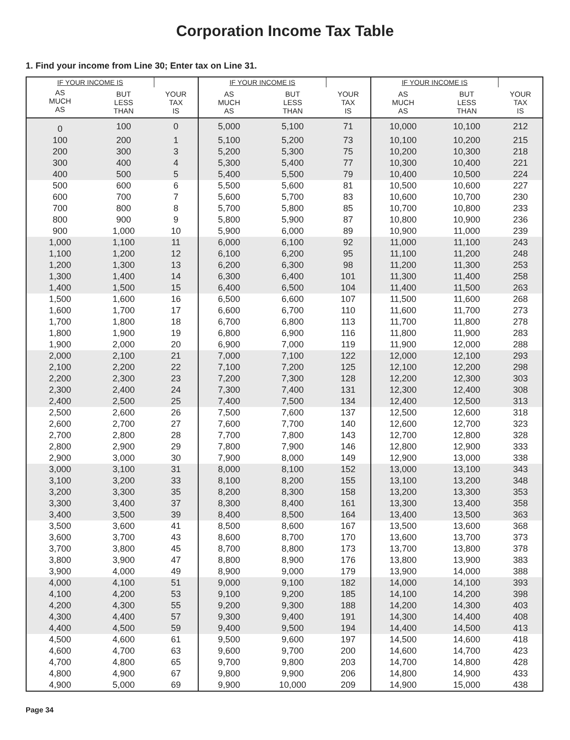Corporation Income Tax Table
1. Find your income from Line 30; Enter tax on Line 31.
| IF YOUR INCOME IS | | | IF YOUR INCOME IS | | | IF YOUR INCOME IS | | |
| --- | --- | --- | --- | --- | --- | --- | --- | --- |
| AS MUCH AS | BUT LESS THAN | YOUR TAX IS | AS MUCH AS | BUT LESS THAN | YOUR TAX IS | AS MUCH AS | BUT LESS THAN | YOUR TAX IS |
| 0 | 100 | 0 | 5,000 | 5,100 | 71 | 10,000 | 10,100 | 212 |
| 100 | 200 | 1 | 5,100 | 5,200 | 73 | 10,100 | 10,200 | 215 |
| 200 | 300 | 3 | 5,200 | 5,300 | 75 | 10,200 | 10,300 | 218 |
| 300 | 400 | 4 | 5,300 | 5,400 | 77 | 10,300 | 10,400 | 221 |
| 400 | 500 | 5 | 5,400 | 5,500 | 79 | 10,400 | 10,500 | 224 |
| 500 | 600 | 6 | 5,500 | 5,600 | 81 | 10,500 | 10,600 | 227 |
| 600 | 700 | 7 | 5,600 | 5,700 | 83 | 10,600 | 10,700 | 230 |
| 700 | 800 | 8 | 5,700 | 5,800 | 85 | 10,700 | 10,800 | 233 |
| 800 | 900 | 9 | 5,800 | 5,900 | 87 | 10,800 | 10,900 | 236 |
| 900 | 1,000 | 10 | 5,900 | 6,000 | 89 | 10,900 | 11,000 | 239 |
| 1,000 | 1,100 | 11 | 6,000 | 6,100 | 92 | 11,000 | 11,100 | 243 |
| 1,100 | 1,200 | 12 | 6,100 | 6,200 | 95 | 11,100 | 11,200 | 248 |
| 1,200 | 1,300 | 13 | 6,200 | 6,300 | 98 | 11,200 | 11,300 | 253 |
| 1,300 | 1,400 | 14 | 6,300 | 6,400 | 101 | 11,300 | 11,400 | 258 |
| 1,400 | 1,500 | 15 | 6,400 | 6,500 | 104 | 11,400 | 11,500 | 263 |
| 1,500 | 1,600 | 16 | 6,500 | 6,600 | 107 | 11,500 | 11,600 | 268 |
| 1,600 | 1,700 | 17 | 6,600 | 6,700 | 110 | 11,600 | 11,700 | 273 |
| 1,700 | 1,800 | 18 | 6,700 | 6,800 | 113 | 11,700 | 11,800 | 278 |
| 1,800 | 1,900 | 19 | 6,800 | 6,900 | 116 | 11,800 | 11,900 | 283 |
| 1,900 | 2,000 | 20 | 6,900 | 7,000 | 119 | 11,900 | 12,000 | 288 |
| 2,000 | 2,100 | 21 | 7,000 | 7,100 | 122 | 12,000 | 12,100 | 293 |
| 2,100 | 2,200 | 22 | 7,100 | 7,200 | 125 | 12,100 | 12,200 | 298 |
| 2,200 | 2,300 | 23 | 7,200 | 7,300 | 128 | 12,200 | 12,300 | 303 |
| 2,300 | 2,400 | 24 | 7,300 | 7,400 | 131 | 12,300 | 12,400 | 308 |
| 2,400 | 2,500 | 25 | 7,400 | 7,500 | 134 | 12,400 | 12,500 | 313 |
| 2,500 | 2,600 | 26 | 7,500 | 7,600 | 137 | 12,500 | 12,600 | 318 |
| 2,600 | 2,700 | 27 | 7,600 | 7,700 | 140 | 12,600 | 12,700 | 323 |
| 2,700 | 2,800 | 28 | 7,700 | 7,800 | 143 | 12,700 | 12,800 | 328 |
| 2,800 | 2,900 | 29 | 7,800 | 7,900 | 146 | 12,800 | 12,900 | 333 |
| 2,900 | 3,000 | 30 | 7,900 | 8,000 | 149 | 12,900 | 13,000 | 338 |
| 3,000 | 3,100 | 31 | 8,000 | 8,100 | 152 | 13,000 | 13,100 | 343 |
| 3,100 | 3,200 | 33 | 8,100 | 8,200 | 155 | 13,100 | 13,200 | 348 |
| 3,200 | 3,300 | 35 | 8,200 | 8,300 | 158 | 13,200 | 13,300 | 353 |
| 3,300 | 3,400 | 37 | 8,300 | 8,400 | 161 | 13,300 | 13,400 | 358 |
| 3,400 | 3,500 | 39 | 8,400 | 8,500 | 164 | 13,400 | 13,500 | 363 |
| 3,500 | 3,600 | 41 | 8,500 | 8,600 | 167 | 13,500 | 13,600 | 368 |
| 3,600 | 3,700 | 43 | 8,600 | 8,700 | 170 | 13,600 | 13,700 | 373 |
| 3,700 | 3,800 | 45 | 8,700 | 8,800 | 173 | 13,700 | 13,800 | 378 |
| 3,800 | 3,900 | 47 | 8,800 | 8,900 | 176 | 13,800 | 13,900 | 383 |
| 3,900 | 4,000 | 49 | 8,900 | 9,000 | 179 | 13,900 | 14,000 | 388 |
| 4,000 | 4,100 | 51 | 9,000 | 9,100 | 182 | 14,000 | 14,100 | 393 |
| 4,100 | 4,200 | 53 | 9,100 | 9,200 | 185 | 14,100 | 14,200 | 398 |
| 4,200 | 4,300 | 55 | 9,200 | 9,300 | 188 | 14,200 | 14,300 | 403 |
| 4,300 | 4,400 | 57 | 9,300 | 9,400 | 191 | 14,300 | 14,400 | 408 |
| 4,400 | 4,500 | 59 | 9,400 | 9,500 | 194 | 14,400 | 14,500 | 413 |
| 4,500 | 4,600 | 61 | 9,500 | 9,600 | 197 | 14,500 | 14,600 | 418 |
| 4,600 | 4,700 | 63 | 9,600 | 9,700 | 200 | 14,600 | 14,700 | 423 |
| 4,700 | 4,800 | 65 | 9,700 | 9,800 | 203 | 14,700 | 14,800 | 428 |
| 4,800 | 4,900 | 67 | 9,800 | 9,900 | 206 | 14,800 | 14,900 | 433 |
| 4,900 | 5,000 | 69 | 9,900 | 10,000 | 209 | 14,900 | 15,000 | 438 |
Page 34